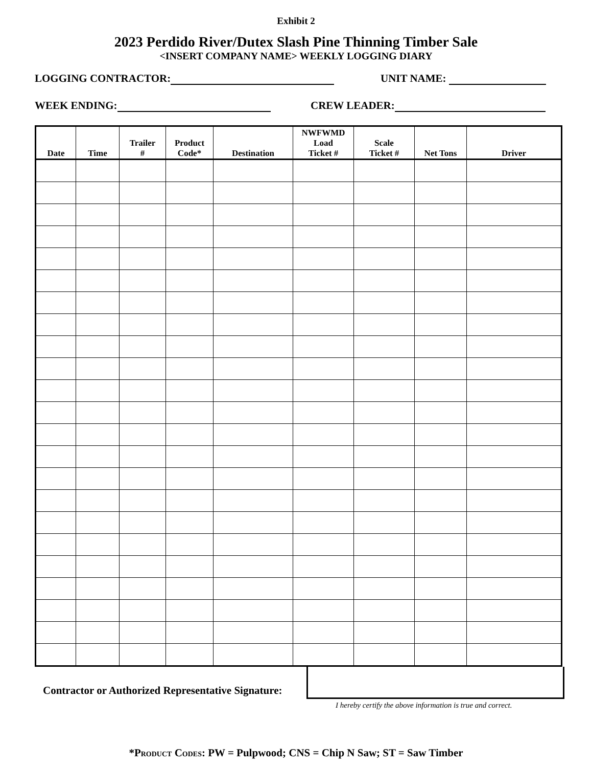Exhibit 2
2023 Perdido River/Dutex Slash Pine Thinning Timber Sale
<INSERT COMPANY NAME> WEEKLY LOGGING DIARY
LOGGING CONTRACTOR: UNIT NAME:
WEEK ENDING: CREW LEADER:
| Date | Time | Trailer # | Product Code* | Destination | NWFWMD Load Ticket # | Scale Ticket # | Net Tons | Driver |
| --- | --- | --- | --- | --- | --- | --- | --- | --- |
Contractor or Authorized Representative Signature:
I hereby certify the above information is true and correct.
*PRODUCT CODES: PW = Pulpwood; CNS = Chip N Saw; ST = Saw Timber